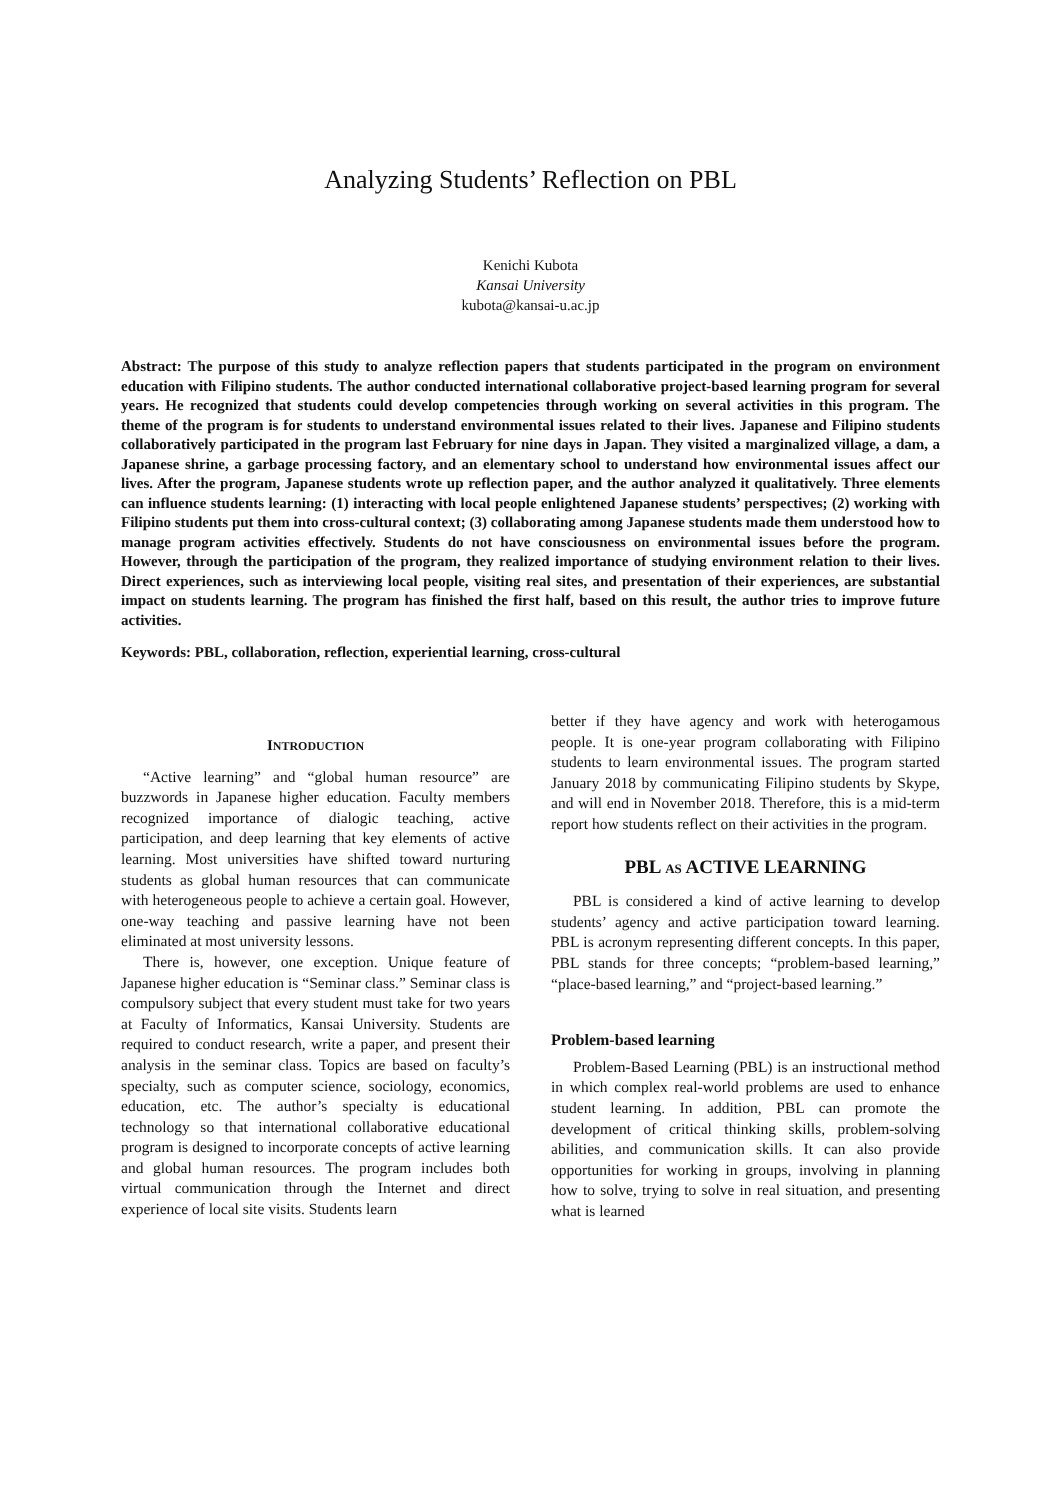Analyzing Students’ Reflection on PBL
Kenichi Kubota
Kansai University
kubota@kansai-u.ac.jp
Abstract: The purpose of this study to analyze reflection papers that students participated in the program on environment education with Filipino students. The author conducted international collaborative project-based learning program for several years. He recognized that students could develop competencies through working on several activities in this program. The theme of the program is for students to understand environmental issues related to their lives. Japanese and Filipino students collaboratively participated in the program last February for nine days in Japan. They visited a marginalized village, a dam, a Japanese shrine, a garbage processing factory, and an elementary school to understand how environmental issues affect our lives. After the program, Japanese students wrote up reflection paper, and the author analyzed it qualitatively. Three elements can influence students learning: (1) interacting with local people enlightened Japanese students’ perspectives; (2) working with Filipino students put them into cross-cultural context; (3) collaborating among Japanese students made them understood how to manage program activities effectively. Students do not have consciousness on environmental issues before the program. However, through the participation of the program, they realized importance of studying environment relation to their lives. Direct experiences, such as interviewing local people, visiting real sites, and presentation of their experiences, are substantial impact on students learning. The program has finished the first half, based on this result, the author tries to improve future activities.
Keywords: PBL, collaboration, reflection, experiential learning, cross-cultural
INTRODUCTION
“Active learning” and “global human resource” are buzzwords in Japanese higher education. Faculty members recognized importance of dialogic teaching, active participation, and deep learning that key elements of active learning. Most universities have shifted toward nurturing students as global human resources that can communicate with heterogeneous people to achieve a certain goal. However, one-way teaching and passive learning have not been eliminated at most university lessons.
There is, however, one exception. Unique feature of Japanese higher education is “Seminar class.” Seminar class is compulsory subject that every student must take for two years at Faculty of Informatics, Kansai University. Students are required to conduct research, write a paper, and present their analysis in the seminar class. Topics are based on faculty’s specialty, such as computer science, sociology, economics, education, etc. The author’s specialty is educational technology so that international collaborative educational program is designed to incorporate concepts of active learning and global human resources. The program includes both virtual communication through the Internet and direct experience of local site visits. Students learn
better if they have agency and work with heterogamous people. It is one-year program collaborating with Filipino students to learn environmental issues. The program started January 2018 by communicating Filipino students by Skype, and will end in November 2018. Therefore, this is a mid-term report how students reflect on their activities in the program.
PBL AS ACTIVE LEARNING
PBL is considered a kind of active learning to develop students’ agency and active participation toward learning. PBL is acronym representing different concepts. In this paper, PBL stands for three concepts; “problem-based learning,” “place-based learning,” and “project-based learning.”
Problem-based learning
Problem-Based Learning (PBL) is an instructional method in which complex real-world problems are used to enhance student learning. In addition, PBL can promote the development of critical thinking skills, problem-solving abilities, and communication skills. It can also provide opportunities for working in groups, involving in planning how to solve, trying to solve in real situation, and presenting what is learned